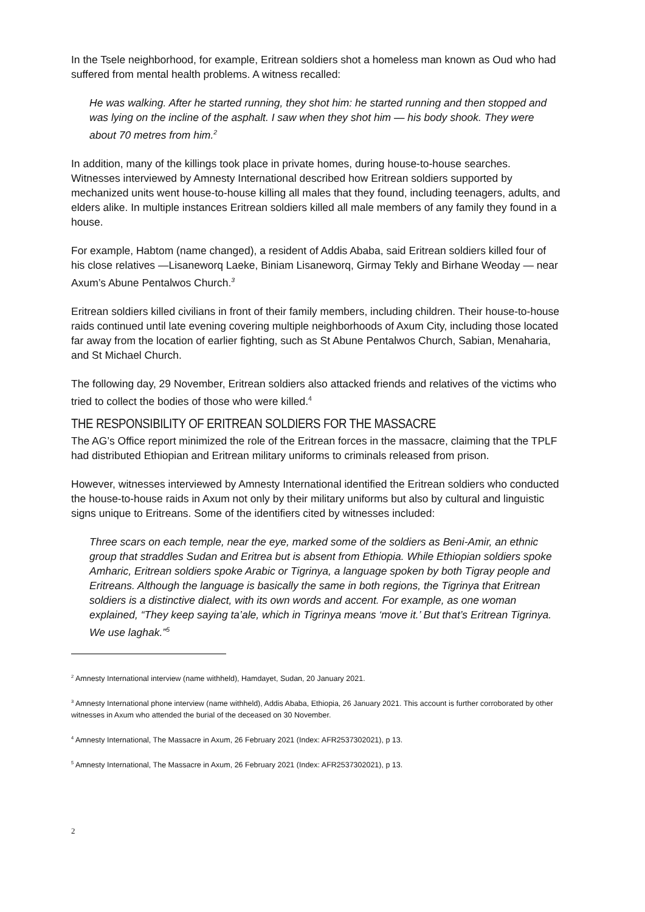In the Tsele neighborhood, for example, Eritrean soldiers shot a homeless man known as Oud who had suffered from mental health problems. A witness recalled:
He was walking. After he started running, they shot him: he started running and then stopped and was lying on the incline of the asphalt. I saw when they shot him — his body shook. They were about 70 metres from him.<sup>2</sup>
In addition, many of the killings took place in private homes, during house-to-house searches. Witnesses interviewed by Amnesty International described how Eritrean soldiers supported by mechanized units went house-to-house killing all males that they found, including teenagers, adults, and elders alike. In multiple instances Eritrean soldiers killed all male members of any family they found in a house.
For example, Habtom (name changed), a resident of Addis Ababa, said Eritrean soldiers killed four of his close relatives —Lisaneworq Laeke, Biniam Lisaneworq, Girmay Tekly and Birhane Weoday — near Axum’s Abune Pentalwos Church.<sup>3</sup>
Eritrean soldiers killed civilians in front of their family members, including children. Their house-to-house raids continued until late evening covering multiple neighborhoods of Axum City, including those located far away from the location of earlier fighting, such as St Abune Pentalwos Church, Sabian, Menaharia, and St Michael Church.
The following day, 29 November, Eritrean soldiers also attacked friends and relatives of the victims who tried to collect the bodies of those who were killed.<sup>4</sup>
THE RESPONSIBILITY OF ERITREAN SOLDIERS FOR THE MASSACRE
The AG’s Office report minimized the role of the Eritrean forces in the massacre, claiming that the TPLF had distributed Ethiopian and Eritrean military uniforms to criminals released from prison.
However, witnesses interviewed by Amnesty International identified the Eritrean soldiers who conducted the house-to-house raids in Axum not only by their military uniforms but also by cultural and linguistic signs unique to Eritreans. Some of the identifiers cited by witnesses included:
Three scars on each temple, near the eye, marked some of the soldiers as Beni-Amir, an ethnic group that straddles Sudan and Eritrea but is absent from Ethiopia. While Ethiopian soldiers spoke Amharic, Eritrean soldiers spoke Arabic or Tigrinya, a language spoken by both Tigray people and Eritreans. Although the language is basically the same in both regions, the Tigrinya that Eritrean soldiers is a distinctive dialect, with its own words and accent. For example, as one woman explained, “They keep saying ta’ale, which in Tigrinya means ‘move it.’ But that’s Eritrean Tigrinya. We use laghak.”<sup>5</sup>
<sup>2</sup> Amnesty International interview (name withheld), Hamdayet, Sudan, 20 January 2021.
<sup>3</sup> Amnesty International phone interview (name withheld), Addis Ababa, Ethiopia, 26 January 2021. This account is further corroborated by other witnesses in Axum who attended the burial of the deceased on 30 November.
<sup>4</sup> Amnesty International, The Massacre in Axum, 26 February 2021 (Index: AFR2537302021), p 13.
<sup>5</sup> Amnesty International, The Massacre in Axum, 26 February 2021 (Index: AFR2537302021), p 13.
2